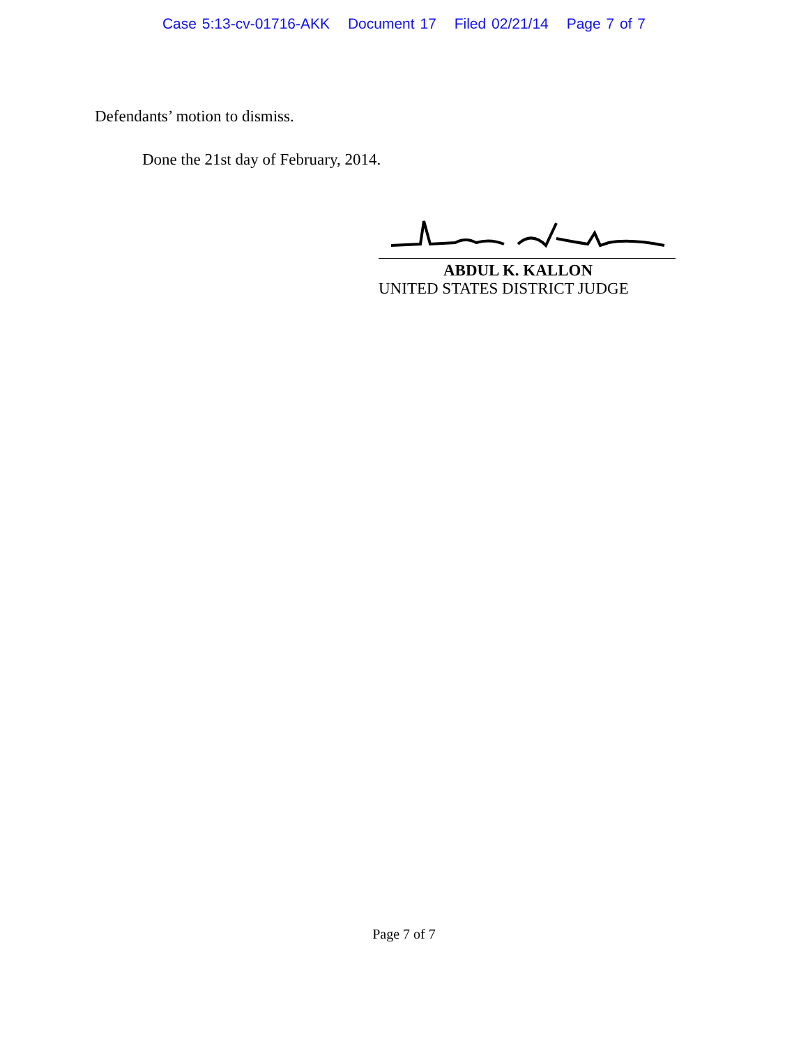Case 5:13-cv-01716-AKK Document 17 Filed 02/21/14 Page 7 of 7
Defendants’ motion to dismiss.
Done the 21st day of February, 2014.
ABDUL K. KALLON
UNITED STATES DISTRICT JUDGE
Page 7 of 7